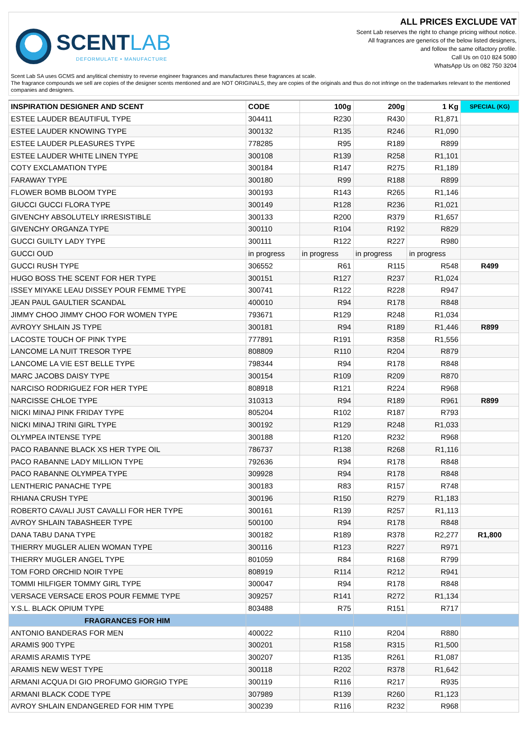SCENTLAB
DEFORMULATE • MANUFACTURE
ALL PRICES EXCLUDE VAT
Scent Lab reserves the right to change pricing without notice.
All fragrances are generics of the below listed designers,
and follow the same olfactory profile.
Call Us on 010 824 5080
WhatsApp Us on 082 750 3204
Scent Lab SA uses GCMS and anylitical chemistry to reverse engineer fragrances and manufactures these fragrances at scale.
The fragrance compounds we sell are copies of the designer scents mentioned and are NOT ORIGINALS, they are copies of the originals and thus do not infringe on the trademarkes relevant to the mentioned companies and designers.
| INSPIRATION DESIGNER AND SCENT | CODE | 100g | 200g | 1 Kg | SPECIAL (KG) |
| --- | --- | --- | --- | --- | --- |
| ESTEE LAUDER BEAUTIFUL TYPE | 304411 | R230 | R430 | R1,871 | |
| ESTEE LAUDER KNOWING TYPE | 300132 | R135 | R246 | R1,090 | |
| ESTEE LAUDER PLEASURES TYPE | 778285 | R95 | R189 | R899 | |
| ESTEE LAUDER WHITE LINEN TYPE | 300108 | R139 | R258 | R1,101 | |
| COTY EXCLAMATION TYPE | 300184 | R147 | R275 | R1,189 | |
| FARAWAY TYPE | 300180 | R99 | R188 | R899 | |
| FLOWER BOMB BLOOM TYPE | 300193 | R143 | R265 | R1,146 | |
| GIUCCI GUCCI FLORA TYPE | 300149 | R128 | R236 | R1,021 | |
| GIVENCHY ABSOLUTELY IRRESISTIBLE | 300133 | R200 | R379 | R1,657 | |
| GIVENCHY ORGANZA TYPE | 300110 | R104 | R192 | R829 | |
| GUCCI GUILTY LADY TYPE | 300111 | R122 | R227 | R980 | |
| GUCCI OUD | in progress | in progress | in progress | in progress | |
| GUCCI RUSH TYPE | 306552 | R61 | R115 | R548 | R499 |
| HUGO BOSS THE SCENT FOR HER TYPE | 300151 | R127 | R237 | R1,024 | |
| ISSEY MIYAKE LEAU DISSEY POUR FEMME TYPE | 300741 | R122 | R228 | R947 | |
| JEAN PAUL GAULTIER SCANDAL | 400010 | R94 | R178 | R848 | |
| JIMMY CHOO JIMMY CHOO FOR WOMEN TYPE | 793671 | R129 | R248 | R1,034 | |
| AVROYY SHLAIN JS TYPE | 300181 | R94 | R189 | R1,446 | R899 |
| LACOSTE TOUCH OF PINK TYPE | 777891 | R191 | R358 | R1,556 | |
| LANCOME LA NUIT TRESOR TYPE | 808809 | R110 | R204 | R879 | |
| LANCOME LA VIE EST BELLE TYPE | 798344 | R94 | R178 | R848 | |
| MARC JACOBS DAISY TYPE | 300154 | R109 | R209 | R870 | |
| NARCISO RODRIGUEZ FOR HER TYPE | 808918 | R121 | R224 | R968 | |
| NARCISSE CHLOE TYPE | 310313 | R94 | R189 | R961 | R899 |
| NICKI MINAJ PINK FRIDAY TYPE | 805204 | R102 | R187 | R793 | |
| NICKI MINAJ TRINI GIRL TYPE | 300192 | R129 | R248 | R1,033 | |
| OLYMPEA INTENSE TYPE | 300188 | R120 | R232 | R968 | |
| PACO RABANNE BLACK XS HER TYPE OIL | 786737 | R138 | R268 | R1,116 | |
| PACO RABANNE LADY MILLION TYPE | 792636 | R94 | R178 | R848 | |
| PACO RABANNE OLYMPEA TYPE | 309928 | R94 | R178 | R848 | |
| LENTHERIC PANACHE TYPE | 300183 | R83 | R157 | R748 | |
| RHIANA CRUSH TYPE | 300196 | R150 | R279 | R1,183 | |
| ROBERTO CAVALI JUST CAVALLI FOR HER TYPE | 300161 | R139 | R257 | R1,113 | |
| AVROY SHLAIN TABASHEER TYPE | 500100 | R94 | R178 | R848 | |
| DANA TABU DANA TYPE | 300182 | R189 | R378 | R2,277 | R1,800 |
| THIERRY MUGLER ALIEN WOMAN TYPE | 300116 | R123 | R227 | R971 | |
| THIERRY MUGLER ANGEL TYPE | 801059 | R84 | R168 | R799 | |
| TOM FORD ORCHID NOIR TYPE | 808919 | R114 | R212 | R941 | |
| TOMMI HILFIGER TOMMY GIRL TYPE | 300047 | R94 | R178 | R848 | |
| VERSACE VERSACE EROS POUR FEMME TYPE | 309257 | R141 | R272 | R1,134 | |
| Y.S.L. BLACK OPIUM TYPE | 803488 | R75 | R151 | R717 | |
| FRAGRANCES FOR HIM | | | | | |
| ANTONIO BANDERAS FOR MEN | 400022 | R110 | R204 | R880 | |
| ARAMIS 900 TYPE | 300201 | R158 | R315 | R1,500 | |
| ARAMIS ARAMIS TYPE | 300207 | R135 | R261 | R1,087 | |
| ARAMIS NEW WEST TYPE | 300118 | R202 | R378 | R1,642 | |
| ARMANI ACQUA DI GIO PROFUMO GIORGIO TYPE | 300119 | R116 | R217 | R935 | |
| ARMANI BLACK CODE TYPE | 307989 | R139 | R260 | R1,123 | |
| AVROY SHLAIN ENDANGERED FOR HIM TYPE | 300239 | R116 | R232 | R968 | |